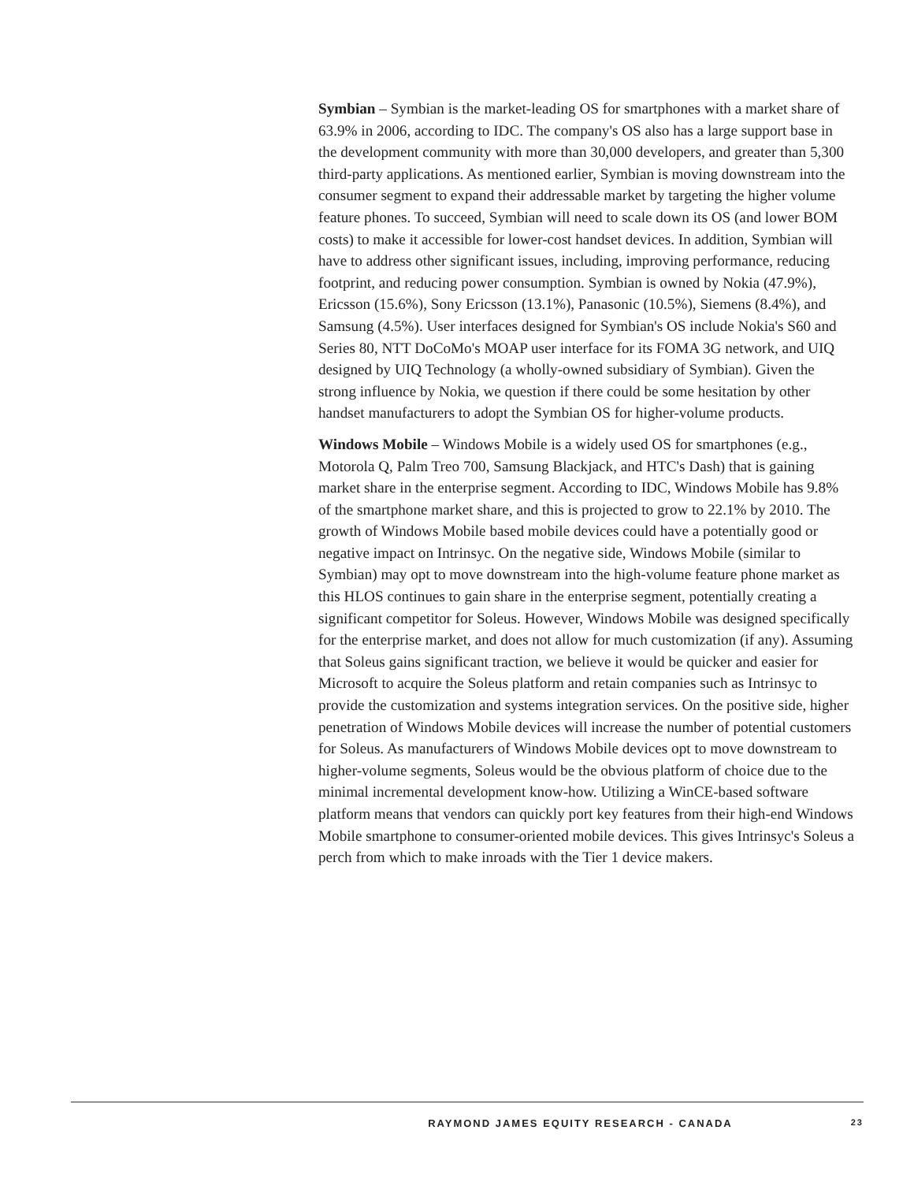Symbian – Symbian is the market-leading OS for smartphones with a market share of 63.9% in 2006, according to IDC. The company's OS also has a large support base in the development community with more than 30,000 developers, and greater than 5,300 third-party applications. As mentioned earlier, Symbian is moving downstream into the consumer segment to expand their addressable market by targeting the higher volume feature phones. To succeed, Symbian will need to scale down its OS (and lower BOM costs) to make it accessible for lower-cost handset devices. In addition, Symbian will have to address other significant issues, including, improving performance, reducing footprint, and reducing power consumption. Symbian is owned by Nokia (47.9%), Ericsson (15.6%), Sony Ericsson (13.1%), Panasonic (10.5%), Siemens (8.4%), and Samsung (4.5%). User interfaces designed for Symbian's OS include Nokia's S60 and Series 80, NTT DoCoMo's MOAP user interface for its FOMA 3G network, and UIQ designed by UIQ Technology (a wholly-owned subsidiary of Symbian). Given the strong influence by Nokia, we question if there could be some hesitation by other handset manufacturers to adopt the Symbian OS for higher-volume products.
Windows Mobile – Windows Mobile is a widely used OS for smartphones (e.g., Motorola Q, Palm Treo 700, Samsung Blackjack, and HTC's Dash) that is gaining market share in the enterprise segment. According to IDC, Windows Mobile has 9.8% of the smartphone market share, and this is projected to grow to 22.1% by 2010. The growth of Windows Mobile based mobile devices could have a potentially good or negative impact on Intrinsyc. On the negative side, Windows Mobile (similar to Symbian) may opt to move downstream into the high-volume feature phone market as this HLOS continues to gain share in the enterprise segment, potentially creating a significant competitor for Soleus. However, Windows Mobile was designed specifically for the enterprise market, and does not allow for much customization (if any). Assuming that Soleus gains significant traction, we believe it would be quicker and easier for Microsoft to acquire the Soleus platform and retain companies such as Intrinsyc to provide the customization and systems integration services. On the positive side, higher penetration of Windows Mobile devices will increase the number of potential customers for Soleus. As manufacturers of Windows Mobile devices opt to move downstream to higher-volume segments, Soleus would be the obvious platform of choice due to the minimal incremental development know-how. Utilizing a WinCE-based software platform means that vendors can quickly port key features from their high-end Windows Mobile smartphone to consumer-oriented mobile devices. This gives Intrinsyc's Soleus a perch from which to make inroads with the Tier 1 device makers.
RAYMOND JAMES EQUITY RESEARCH - CANADA 23